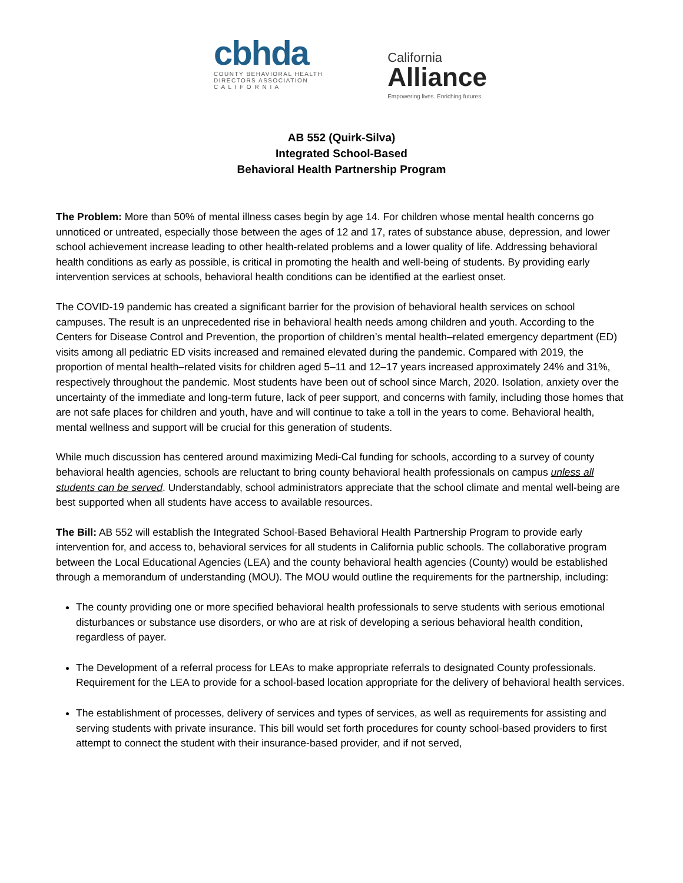cbhda
COUNTY BEHAVIORAL HEALTH
DIRECTORS ASSOCIATION
C A L I F O R N I A
California
Alliance
Empowering lives. Enriching futures.
AB 552 (Quirk-Silva)
Integrated School-Based
Behavioral Health Partnership Program
The Problem: More than 50% of mental illness cases begin by age 14. For children whose mental health concerns go unnoticed or untreated, especially those between the ages of 12 and 17, rates of substance abuse, depression, and lower school achievement increase leading to other health-related problems and a lower quality of life. Addressing behavioral health conditions as early as possible, is critical in promoting the health and well-being of students. By providing early intervention services at schools, behavioral health conditions can be identified at the earliest onset.
The COVID-19 pandemic has created a significant barrier for the provision of behavioral health services on school campuses. The result is an unprecedented rise in behavioral health needs among children and youth. According to the Centers for Disease Control and Prevention, the proportion of children’s mental health–related emergency department (ED) visits among all pediatric ED visits increased and remained elevated during the pandemic. Compared with 2019, the proportion of mental health–related visits for children aged 5–11 and 12–17 years increased approximately 24% and 31%, respectively throughout the pandemic. Most students have been out of school since March, 2020. Isolation, anxiety over the uncertainty of the immediate and long-term future, lack of peer support, and concerns with family, including those homes that are not safe places for children and youth, have and will continue to take a toll in the years to come. Behavioral health, mental wellness and support will be crucial for this generation of students.
While much discussion has centered around maximizing Medi-Cal funding for schools, according to a survey of county behavioral health agencies, schools are reluctant to bring county behavioral health professionals on campus unless all students can be served. Understandably, school administrators appreciate that the school climate and mental well-being are best supported when all students have access to available resources.
The Bill: AB 552 will establish the Integrated School-Based Behavioral Health Partnership Program to provide early intervention for, and access to, behavioral services for all students in California public schools. The collaborative program between the Local Educational Agencies (LEA) and the county behavioral health agencies (County) would be established through a memorandum of understanding (MOU). The MOU would outline the requirements for the partnership, including:
The county providing one or more specified behavioral health professionals to serve students with serious emotional disturbances or substance use disorders, or who are at risk of developing a serious behavioral health condition, regardless of payer.
The Development of a referral process for LEAs to make appropriate referrals to designated County professionals. Requirement for the LEA to provide for a school-based location appropriate for the delivery of behavioral health services.
The establishment of processes, delivery of services and types of services, as well as requirements for assisting and serving students with private insurance. This bill would set forth procedures for county school-based providers to first attempt to connect the student with their insurance-based provider, and if not served,